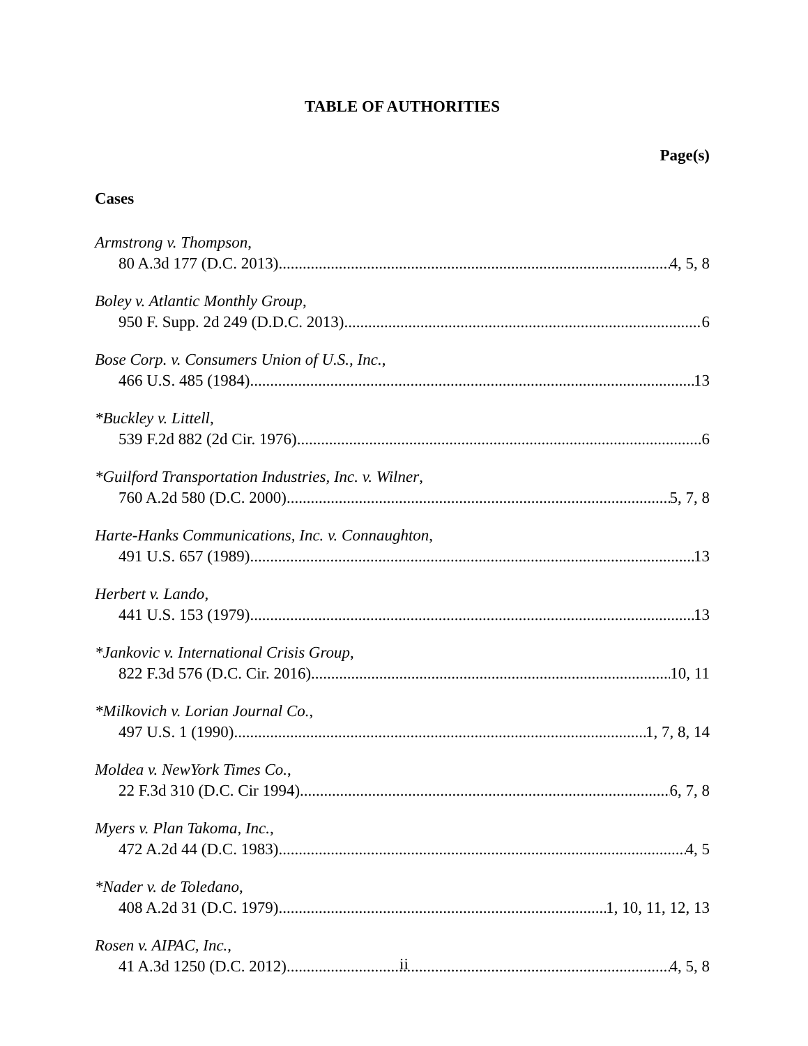TABLE OF AUTHORITIES
Page(s)
Cases
Armstrong v. Thompson,
80 A.3d 177 (D.C. 2013) 4, 5, 8
Boley v. Atlantic Monthly Group,
950 F. Supp. 2d 249 (D.D.C. 2013) 6
Bose Corp. v. Consumers Union of U.S., Inc.,
466 U.S. 485 (1984) 13
*Buckley v. Littell,
539 F.2d 882 (2d Cir. 1976) 6
*Guilford Transportation Industries, Inc. v. Wilner,
760 A.2d 580 (D.C. 2000) 5, 7, 8
Harte-Hanks Communications, Inc. v. Connaughton,
491 U.S. 657 (1989) 13
Herbert v. Lando,
441 U.S. 153 (1979) 13
*Jankovic v. International Crisis Group,
822 F.3d 576 (D.C. Cir. 2016) 10, 11
*Milkovich v. Lorian Journal Co.,
497 U.S. 1 (1990) 1, 7, 8, 14
Moldea v. NewYork Times Co.,
22 F.3d 310 (D.C. Cir 1994) 6, 7, 8
Myers v. Plan Takoma, Inc.,
472 A.2d 44 (D.C. 1983) 4, 5
*Nader v. de Toledano,
408 A.2d 31 (D.C. 1979) 1, 10, 11, 12, 13
Rosen v. AIPAC, Inc.,
41 A.3d 1250 (D.C. 2012) 4, 5, 8
ii